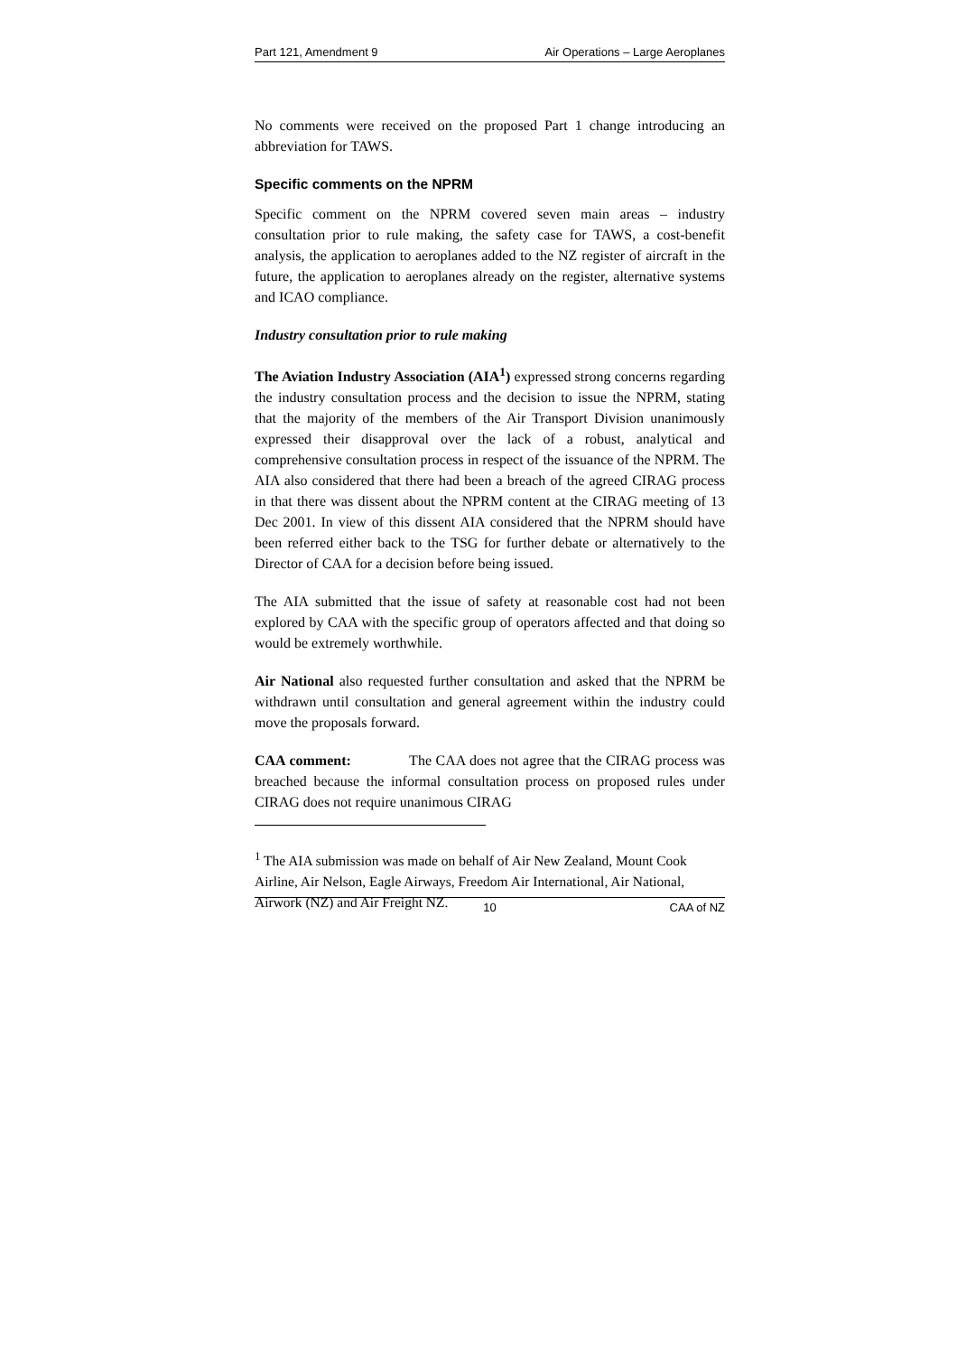Part 121, Amendment 9 Air Operations – Large Aeroplanes
No comments were received on the proposed Part 1 change introducing an abbreviation for TAWS.
Specific comments on the NPRM
Specific comment on the NPRM covered seven main areas – industry consultation prior to rule making, the safety case for TAWS, a cost-benefit analysis, the application to aeroplanes added to the NZ register of aircraft in the future, the application to aeroplanes already on the register, alternative systems and ICAO compliance.
Industry consultation prior to rule making
The Aviation Industry Association (AIA<sup>1</sup>) expressed strong concerns regarding the industry consultation process and the decision to issue the NPRM, stating that the majority of the members of the Air Transport Division unanimously expressed their disapproval over the lack of a robust, analytical and comprehensive consultation process in respect of the issuance of the NPRM. The AIA also considered that there had been a breach of the agreed CIRAG process in that there was dissent about the NPRM content at the CIRAG meeting of 13 Dec 2001. In view of this dissent AIA considered that the NPRM should have been referred either back to the TSG for further debate or alternatively to the Director of CAA for a decision before being issued.
The AIA submitted that the issue of safety at reasonable cost had not been explored by CAA with the specific group of operators affected and that doing so would be extremely worthwhile.
Air National also requested further consultation and asked that the NPRM be withdrawn until consultation and general agreement within the industry could move the proposals forward.
CAA comment: The CAA does not agree that the CIRAG process was breached because the informal consultation process on proposed rules under CIRAG does not require unanimous CIRAG
<sup>1</sup> The AIA submission was made on behalf of Air New Zealand, Mount Cook Airline, Air Nelson, Eagle Airways, Freedom Air International, Air National, Airwork (NZ) and Air Freight NZ.
10 CAA of NZ